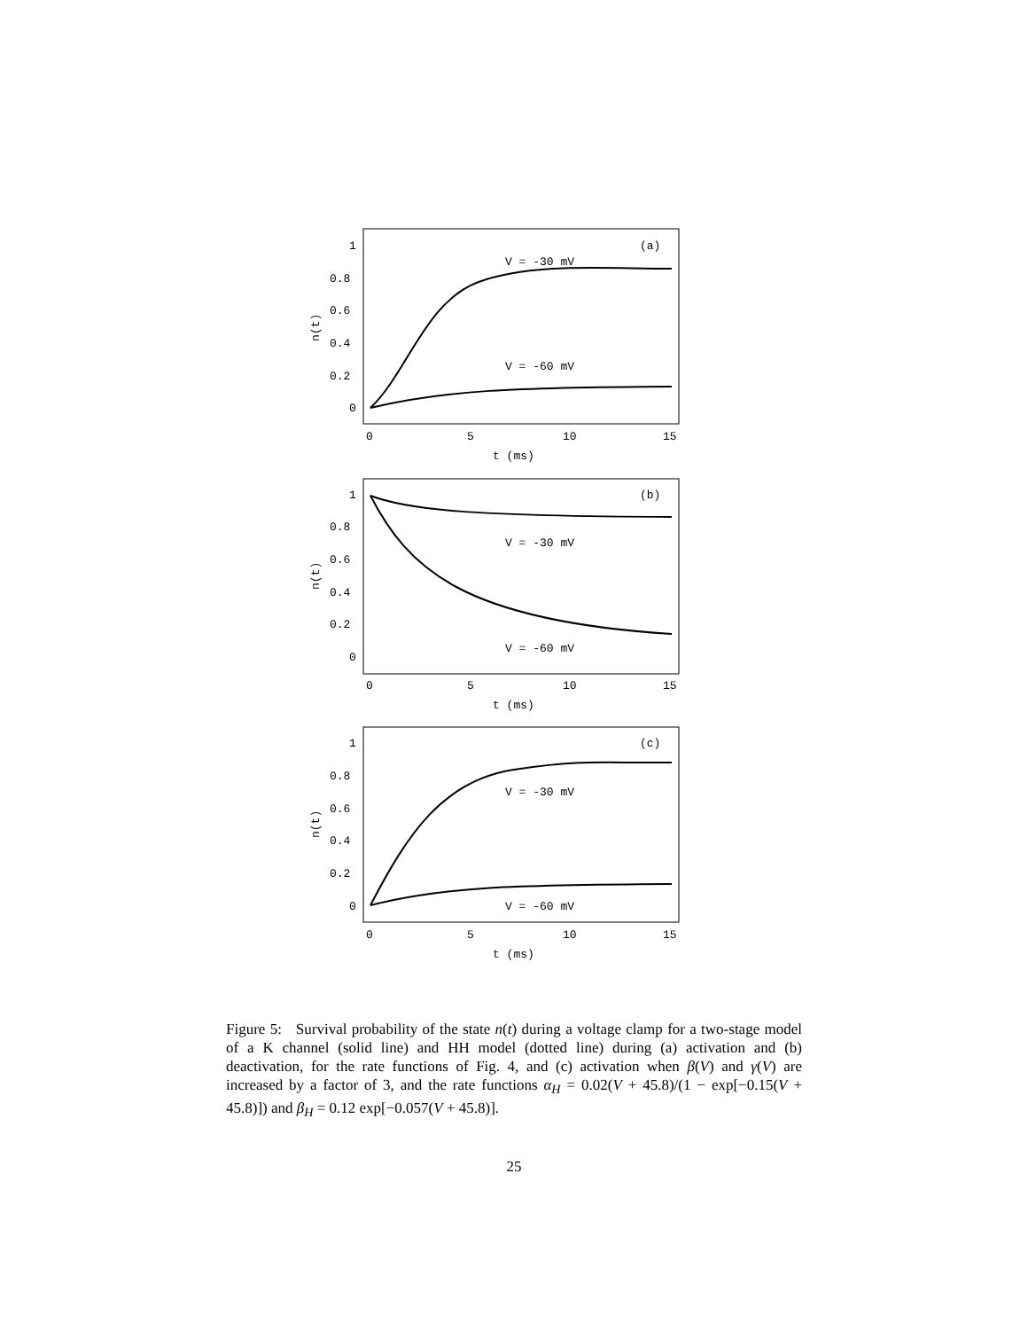1
0.8
0.6
0.4
0.2
0
0
5
10
15
t (ms)
n(t)
(a)
V = -30 mV
V = -60 mV
1
0.8
0.6
0.4
0.2
0
0
5
10
15
t (ms)
n(t)
(b)
V = -30 mV
V = -60 mV
1
0.8
0.6
0.4
0.2
0
0
5
10
15
t (ms)
n(t)
(c)
V = -30 mV
V = -60 mV
Figure 5: Survival probability of the state n(t) during a voltage clamp for a two-stage model of a K channel (solid line) and HH model (dotted line) during (a) activation and (b) deactivation, for the rate functions of Fig. 4, and (c) activation when β(V) and γ(V) are increased by a factor of 3, and the rate functions α<sub>H</sub> = 0.02(V + 45.8)/(1 − exp[−0.15(V + 45.8)]) and β<sub>H</sub> = 0.12 exp[−0.057(V + 45.8)].
25